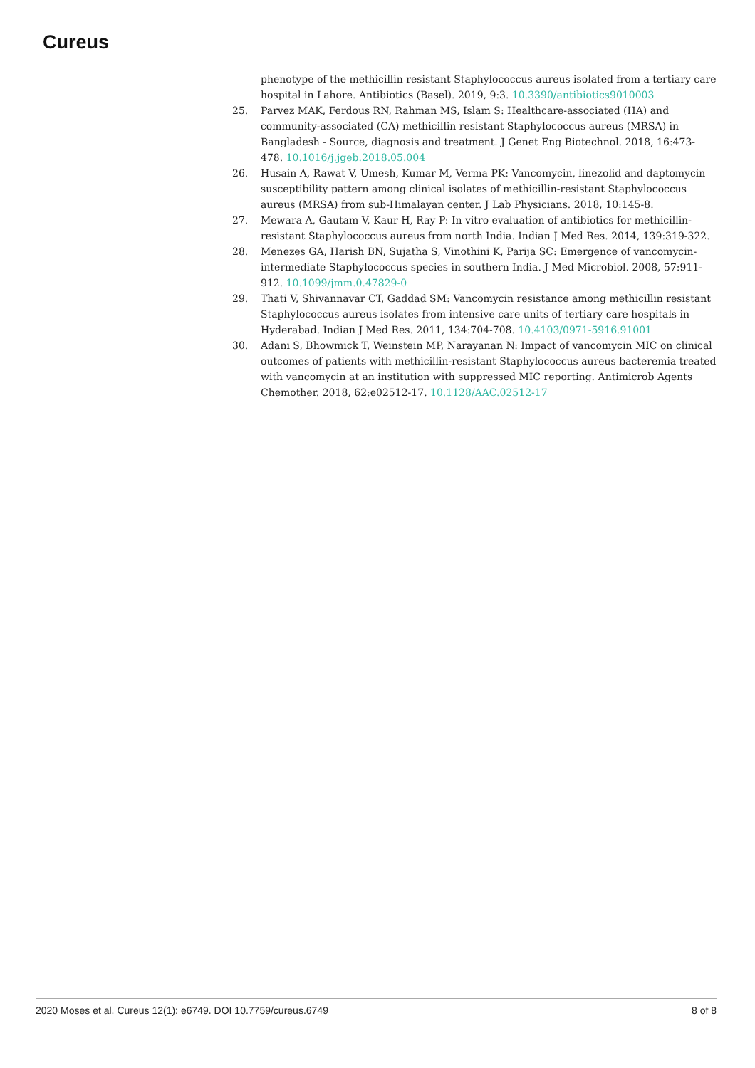Cureus
phenotype of the methicillin resistant Staphylococcus aureus isolated from a tertiary care hospital in Lahore. Antibiotics (Basel). 2019, 9:3. 10.3390/antibiotics9010003
25. Parvez MAK, Ferdous RN, Rahman MS, Islam S: Healthcare-associated (HA) and community-associated (CA) methicillin resistant Staphylococcus aureus (MRSA) in Bangladesh - Source, diagnosis and treatment. J Genet Eng Biotechnol. 2018, 16:473-478. 10.1016/j.jgeb.2018.05.004
26. Husain A, Rawat V, Umesh, Kumar M, Verma PK: Vancomycin, linezolid and daptomycin susceptibility pattern among clinical isolates of methicillin-resistant Staphylococcus aureus (MRSA) from sub-Himalayan center. J Lab Physicians. 2018, 10:145-8.
27. Mewara A, Gautam V, Kaur H, Ray P: In vitro evaluation of antibiotics for methicillin-resistant Staphylococcus aureus from north India. Indian J Med Res. 2014, 139:319-322.
28. Menezes GA, Harish BN, Sujatha S, Vinothini K, Parija SC: Emergence of vancomycin-intermediate Staphylococcus species in southern India. J Med Microbiol. 2008, 57:911-912. 10.1099/jmm.0.47829-0
29. Thati V, Shivannavar CT, Gaddad SM: Vancomycin resistance among methicillin resistant Staphylococcus aureus isolates from intensive care units of tertiary care hospitals in Hyderabad. Indian J Med Res. 2011, 134:704-708. 10.4103/0971-5916.91001
30. Adani S, Bhowmick T, Weinstein MP, Narayanan N: Impact of vancomycin MIC on clinical outcomes of patients with methicillin-resistant Staphylococcus aureus bacteremia treated with vancomycin at an institution with suppressed MIC reporting. Antimicrob Agents Chemother. 2018, 62:e02512-17. 10.1128/AAC.02512-17
2020 Moses et al. Cureus 12(1): e6749. DOI 10.7759/cureus.6749 8 of 8